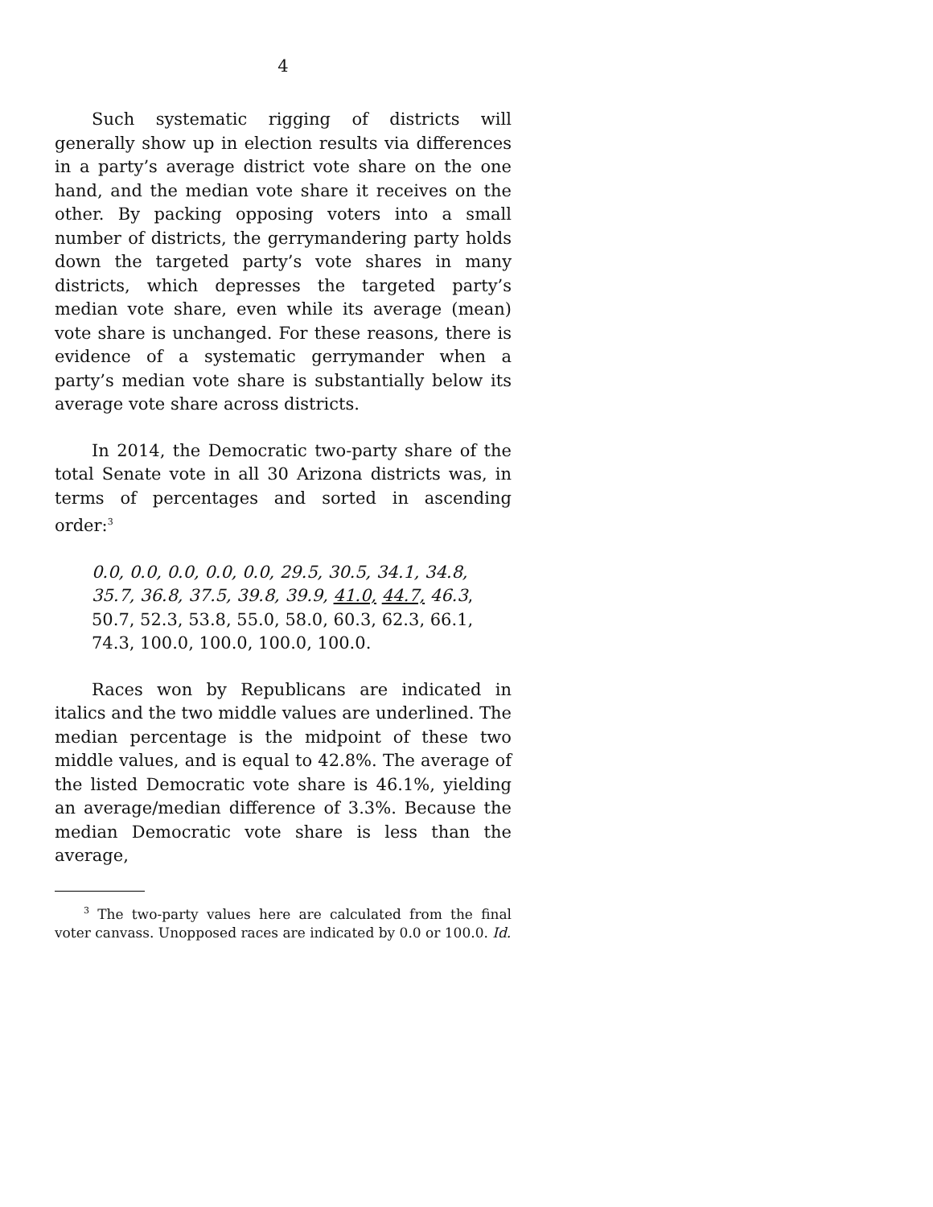4
Such systematic rigging of districts will generally show up in election results via differences in a party’s average district vote share on the one hand, and the median vote share it receives on the other. By packing opposing voters into a small number of districts, the gerrymandering party holds down the targeted party’s vote shares in many districts, which depresses the targeted party’s median vote share, even while its average (mean) vote share is unchanged. For these reasons, there is evidence of a systematic gerrymander when a party’s median vote share is substantially below its average vote share across districts.
In 2014, the Democratic two-party share of the total Senate vote in all 30 Arizona districts was, in terms of percentages and sorted in ascending order:<sup>3</sup>
0.0, 0.0, 0.0, 0.0, 0.0, 29.5, 30.5, 34.1, 34.8, 35.7, 36.8, 37.5, 39.8, 39.9, 41.0, 44.7, 46.3, 50.7, 52.3, 53.8, 55.0, 58.0, 60.3, 62.3, 66.1, 74.3, 100.0, 100.0, 100.0, 100.0.
Races won by Republicans are indicated in italics and the two middle values are underlined. The median percentage is the midpoint of these two middle values, and is equal to 42.8%. The average of the listed Democratic vote share is 46.1%, yielding an average/median difference of 3.3%. Because the median Democratic vote share is less than the average,
<sup>3</sup> The two-party values here are calculated from the final voter canvass. Unopposed races are indicated by 0.0 or 100.0. Id.